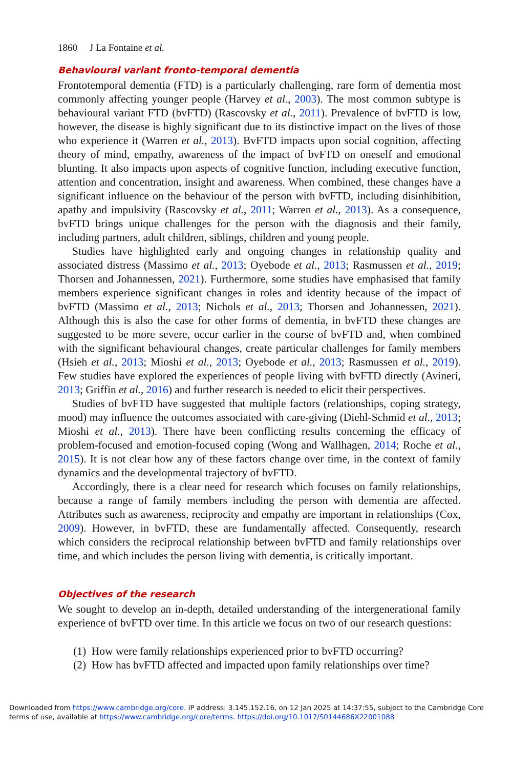1860 J La Fontaine et al.
Behavioural variant fronto-temporal dementia
Frontotemporal dementia (FTD) is a particularly challenging, rare form of dementia most commonly affecting younger people (Harvey et al., 2003). The most common subtype is behavioural variant FTD (bvFTD) (Rascovsky et al., 2011). Prevalence of bvFTD is low, however, the disease is highly significant due to its distinctive impact on the lives of those who experience it (Warren et al., 2013). BvFTD impacts upon social cognition, affecting theory of mind, empathy, awareness of the impact of bvFTD on oneself and emotional blunting. It also impacts upon aspects of cognitive function, including executive function, attention and concentration, insight and awareness. When combined, these changes have a significant influence on the behaviour of the person with bvFTD, including disinhibition, apathy and impulsivity (Rascovsky et al., 2011; Warren et al., 2013). As a consequence, bvFTD brings unique challenges for the person with the diagnosis and their family, including partners, adult children, siblings, children and young people.
Studies have highlighted early and ongoing changes in relationship quality and associated distress (Massimo et al., 2013; Oyebode et al., 2013; Rasmussen et al., 2019; Thorsen and Johannessen, 2021). Furthermore, some studies have emphasised that family members experience significant changes in roles and identity because of the impact of bvFTD (Massimo et al., 2013; Nichols et al., 2013; Thorsen and Johannessen, 2021). Although this is also the case for other forms of dementia, in bvFTD these changes are suggested to be more severe, occur earlier in the course of bvFTD and, when combined with the significant behavioural changes, create particular challenges for family members (Hsieh et al., 2013; Mioshi et al., 2013; Oyebode et al., 2013; Rasmussen et al., 2019). Few studies have explored the experiences of people living with bvFTD directly (Avineri, 2013; Griffin et al., 2016) and further research is needed to elicit their perspectives.
Studies of bvFTD have suggested that multiple factors (relationships, coping strategy, mood) may influence the outcomes associated with care-giving (Diehl-Schmid et al., 2013; Mioshi et al., 2013). There have been conflicting results concerning the efficacy of problem-focused and emotion-focused coping (Wong and Wallhagen, 2014; Roche et al., 2015). It is not clear how any of these factors change over time, in the context of family dynamics and the developmental trajectory of bvFTD.
Accordingly, there is a clear need for research which focuses on family relationships, because a range of family members including the person with dementia are affected. Attributes such as awareness, reciprocity and empathy are important in relationships (Cox, 2009). However, in bvFTD, these are fundamentally affected. Consequently, research which considers the reciprocal relationship between bvFTD and family relationships over time, and which includes the person living with dementia, is critically important.
Objectives of the research
We sought to develop an in-depth, detailed understanding of the intergenerational family experience of bvFTD over time. In this article we focus on two of our research questions:
(1) How were family relationships experienced prior to bvFTD occurring?
(2) How has bvFTD affected and impacted upon family relationships over time?
Downloaded from https://www.cambridge.org/core. IP address: 3.145.152.16, on 12 Jan 2025 at 14:37:55, subject to the Cambridge Core terms of use, available at https://www.cambridge.org/core/terms. https://doi.org/10.1017/S0144686X22001088